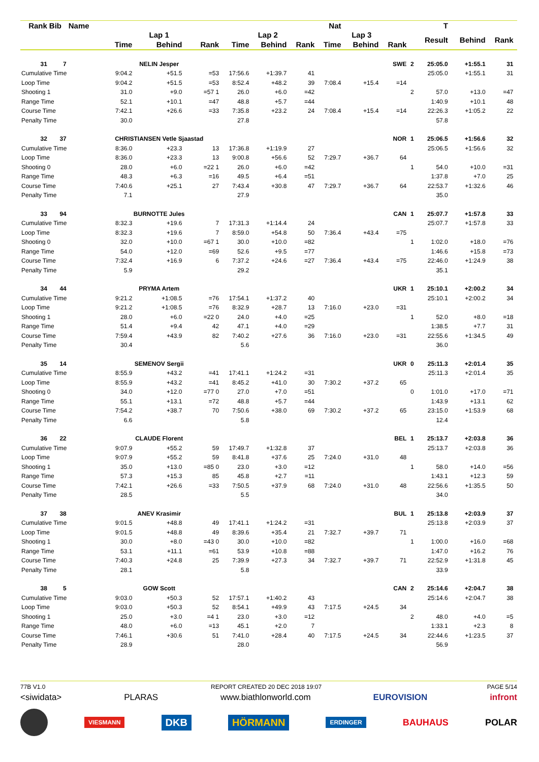| Rank | Bib | Name | | | | | | | Nat | | | | T | | | |
| --- | --- | --- | --- | --- | --- | --- | --- | --- | --- | --- | --- | --- | --- | --- | --- | --- |
| | | | Lap 1 | | | Lap 2 | | | Lap 3 | | | | Result | Behind | Rank | |
| | | | Time | Behind | Rank | Time | Behind | Rank | Time | Behind | Rank | | | | | |
| 31 | 7 | | NELIN Jesper | | | | | | | | SWE | 2 | 25:05.0 | +1:55.1 | 31 | |
| Cumulative Time | | | 9:04.2 | +51.5 | =53 | 17:56.6 | +1:39.7 | 41 | | | | | 25:05.0 | +1:55.1 | 31 | |
| Loop Time | | | 9:04.2 | +51.5 | =53 | 8:52.4 | +48.2 | 39 | 7:08.4 | +15.4 | =14 | | | | | |
| Shooting 1 | | | 31.0 | +9.0 | =57 1 | 26.0 | +6.0 | =42 | | | | 2 | 57.0 | +13.0 | =47 | |
| Range Time | | | 52.1 | +10.1 | =47 | 48.8 | +5.7 | =44 | | | | | 1:40.9 | +10.1 | 48 | |
| Course Time | | | 7:42.1 | +26.6 | =33 | 7:35.8 | +23.2 | 24 | 7:08.4 | +15.4 | =14 | | 22:26.3 | +1:05.2 | 22 | |
| Penalty Time | | | 30.0 | | | 27.8 | | | | | | | 57.8 | | | |
| 32 | 37 | | CHRISTIANSEN Vetle Sjaastad | | | | | | | | NOR | 1 | 25:06.5 | +1:56.6 | 32 | |
| Cumulative Time | | | 8:36.0 | +23.3 | 13 | 17:36.8 | +1:19.9 | 27 | | | | | 25:06.5 | +1:56.6 | 32 | |
| Loop Time | | | 8:36.0 | +23.3 | 13 | 9:00.8 | +56.6 | 52 | 7:29.7 | +36.7 | 64 | | | | | |
| Shooting 0 | | | 28.0 | +6.0 | =22 1 | 26.0 | +6.0 | =42 | | | | 1 | 54.0 | +10.0 | =31 | |
| Range Time | | | 48.3 | +6.3 | =16 | 49.5 | +6.4 | =51 | | | | | 1:37.8 | +7.0 | 25 | |
| Course Time | | | 7:40.6 | +25.1 | 27 | 7:43.4 | +30.8 | 47 | 7:29.7 | +36.7 | 64 | | 22:53.7 | +1:32.6 | 46 | |
| Penalty Time | | | 7.1 | | | 27.9 | | | | | | | 35.0 | | | |
| 33 | 94 | | BURNOTTE Jules | | | | | | | | CAN | 1 | 25:07.7 | +1:57.8 | 33 | |
| Cumulative Time | | | 8:32.3 | +19.6 | 7 | 17:31.3 | +1:14.4 | 24 | | | | | 25:07.7 | +1:57.8 | 33 | |
| Loop Time | | | 8:32.3 | +19.6 | 7 | 8:59.0 | +54.8 | 50 | 7:36.4 | +43.4 | =75 | | | | | |
| Shooting 0 | | | 32.0 | +10.0 | =67 1 | 30.0 | +10.0 | =82 | | | | 1 | 1:02.0 | +18.0 | =76 | |
| Range Time | | | 54.0 | +12.0 | =69 | 52.6 | +9.5 | =77 | | | | | 1:46.6 | +15.8 | =73 | |
| Course Time | | | 7:32.4 | +16.9 | 6 | 7:37.2 | +24.6 | =27 | 7:36.4 | +43.4 | =75 | | 22:46.0 | +1:24.9 | 38 | |
| Penalty Time | | | 5.9 | | | 29.2 | | | | | | | 35.1 | | | |
| 34 | 44 | | PRYMA Artem | | | | | | | | UKR | 1 | 25:10.1 | +2:00.2 | 34 | |
| Cumulative Time | | | 9:21.2 | +1:08.5 | =76 | 17:54.1 | +1:37.2 | 40 | | | | | 25:10.1 | +2:00.2 | 34 | |
| Loop Time | | | 9:21.2 | +1:08.5 | =76 | 8:32.9 | +28.7 | 13 | 7:16.0 | +23.0 | =31 | | | | | |
| Shooting 1 | | | 28.0 | +6.0 | =22 0 | 24.0 | +4.0 | =25 | | | | 1 | 52.0 | +8.0 | =18 | |
| Range Time | | | 51.4 | +9.4 | 42 | 47.1 | +4.0 | =29 | | | | | 1:38.5 | +7.7 | 31 | |
| Course Time | | | 7:59.4 | +43.9 | 82 | 7:40.2 | +27.6 | 36 | 7:16.0 | +23.0 | =31 | | 22:55.6 | +1:34.5 | 49 | |
| Penalty Time | | | 30.4 | | | 5.6 | | | | | | | 36.0 | | | |
| 35 | 14 | | SEMENOV Sergii | | | | | | | | UKR | 0 | 25:11.3 | +2:01.4 | 35 | |
| Cumulative Time | | | 8:55.9 | +43.2 | =41 | 17:41.1 | +1:24.2 | =31 | | | | | 25:11.3 | +2:01.4 | 35 | |
| Loop Time | | | 8:55.9 | +43.2 | =41 | 8:45.2 | +41.0 | 30 | 7:30.2 | +37.2 | 65 | | | | | |
| Shooting 0 | | | 34.0 | +12.0 | =77 0 | 27.0 | +7.0 | =51 | | | | 0 | 1:01.0 | +17.0 | =71 | |
| Range Time | | | 55.1 | +13.1 | =72 | 48.8 | +5.7 | =44 | | | | | 1:43.9 | +13.1 | 62 | |
| Course Time | | | 7:54.2 | +38.7 | 70 | 7:50.6 | +38.0 | 69 | 7:30.2 | +37.2 | 65 | | 23:15.0 | +1:53.9 | 68 | |
| Penalty Time | | | 6.6 | | | 5.8 | | | | | | | 12.4 | | | |
| 36 | 22 | | CLAUDE Florent | | | | | | | | BEL | 1 | 25:13.7 | +2:03.8 | 36 | |
| Cumulative Time | | | 9:07.9 | +55.2 | 59 | 17:49.7 | +1:32.8 | 37 | | | | | 25:13.7 | +2:03.8 | 36 | |
| Loop Time | | | 9:07.9 | +55.2 | 59 | 8:41.8 | +37.6 | 25 | 7:24.0 | +31.0 | 48 | | | | | |
| Shooting 1 | | | 35.0 | +13.0 | =85 0 | 23.0 | +3.0 | =12 | | | | 1 | 58.0 | +14.0 | =56 | |
| Range Time | | | 57.3 | +15.3 | 85 | 45.8 | +2.7 | =11 | | | | | 1:43.1 | +12.3 | 59 | |
| Course Time | | | 7:42.1 | +26.6 | =33 | 7:50.5 | +37.9 | 68 | 7:24.0 | +31.0 | 48 | | 22:56.6 | +1:35.5 | 50 | |
| Penalty Time | | | 28.5 | | | 5.5 | | | | | | | 34.0 | | | |
| 37 | 38 | | ANEV Krasimir | | | | | | | | BUL | 1 | 25:13.8 | +2:03.9 | 37 | |
| Cumulative Time | | | 9:01.5 | +48.8 | 49 | 17:41.1 | +1:24.2 | =31 | | | | | 25:13.8 | +2:03.9 | 37 | |
| Loop Time | | | 9:01.5 | +48.8 | 49 | 8:39.6 | +35.4 | 21 | 7:32.7 | +39.7 | 71 | | | | | |
| Shooting 1 | | | 30.0 | +8.0 | =43 0 | 30.0 | +10.0 | =82 | | | | 1 | 1:00.0 | +16.0 | =68 | |
| Range Time | | | 53.1 | +11.1 | =61 | 53.9 | +10.8 | =88 | | | | | 1:47.0 | +16.2 | 76 | |
| Course Time | | | 7:40.3 | +24.8 | 25 | 7:39.9 | +27.3 | 34 | 7:32.7 | +39.7 | 71 | | 22:52.9 | +1:31.8 | 45 | |
| Penalty Time | | | 28.1 | | | 5.8 | | | | | | | 33.9 | | | |
| 38 | 5 | | GOW Scott | | | | | | | | CAN | 2 | 25:14.6 | +2:04.7 | 38 | |
| Cumulative Time | | | 9:03.0 | +50.3 | 52 | 17:57.1 | +1:40.2 | 43 | | | | | 25:14.6 | +2:04.7 | 38 | |
| Loop Time | | | 9:03.0 | +50.3 | 52 | 8:54.1 | +49.9 | 43 | 7:17.5 | +24.5 | 34 | | | | | |
| Shooting 1 | | | 25.0 | +3.0 | =4 1 | 23.0 | +3.0 | =12 | | | | 2 | 48.0 | +4.0 | =5 | |
| Range Time | | | 48.0 | +6.0 | =13 | 45.1 | +2.0 | 7 | | | | | 1:33.1 | +2.3 | 8 | |
| Course Time | | | 7:46.1 | +30.6 | 51 | 7:41.0 | +28.4 | 40 | 7:17.5 | +24.5 | 34 | | 22:44.6 | +1:23.5 | 37 | |
| Penalty Time | | | 28.9 | | | 28.0 | | | | | | | 56.9 | | | |
77B V1.0 REPORT CREATED 20 DEC 2018 19:07 PAGE 5/14
<siwidata> PLARAS www.biathlonworld.com EUROVISION infront
VIESMANN DKB HÖRMANN ERDINGER BAUHAUS POLAR